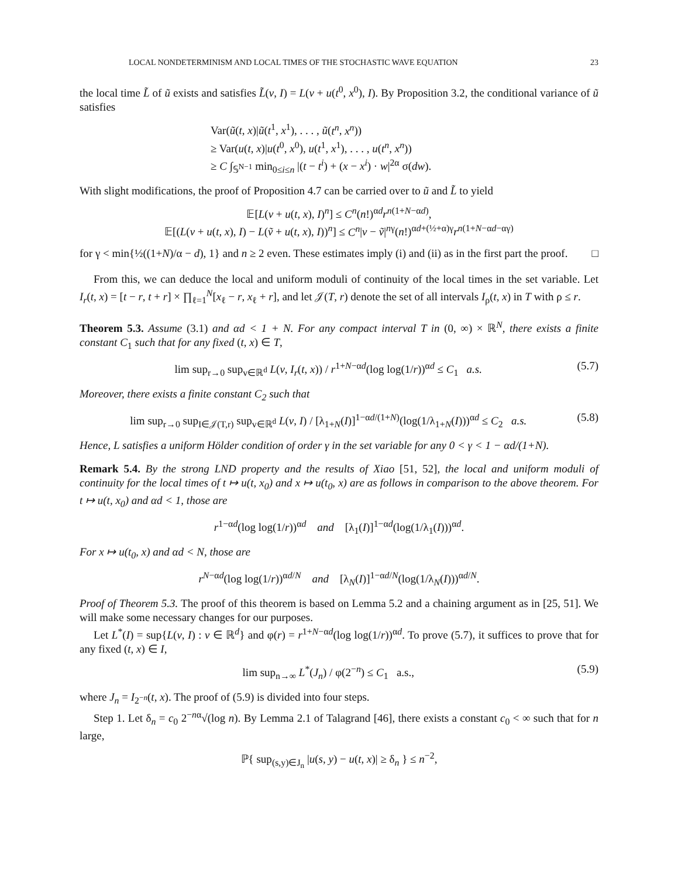LOCAL NONDETERMINISM AND LOCAL TIMES OF THE STOCHASTIC WAVE EQUATION 23
the local time L̃ of ũ exists and satisfies L̃(v, I) = L(v + u(t<sup>0</sup>, x<sup>0</sup>), I). By Proposition 3.2, the conditional variance of ũ satisfies
Var(ũ(t, x)|ũ(t<sup>1</sup>, x<sup>1</sup>), . . . , ũ(t<sup>n</sup>, x<sup>n</sup>))
≥ Var(u(t, x)|u(t<sup>0</sup>, x<sup>0</sup>), u(t<sup>1</sup>, x<sup>1</sup>), . . . , u(t<sup>n</sup>, x<sup>n</sup>))
≥ C ∫<sub>𝕊<sup>N−1</sup></sub> min<sub>0≤i≤n</sub> |(t − t<sup>i</sup>) + (x − x<sup>i</sup>) · w|<sup>2α</sup> σ(dw).
With slight modifications, the proof of Proposition 4.7 can be carried over to ũ and L̃ to yield
𝔼[L(v + u(t, x), I)<sup>n</sup>] ≤ C<sup>n</sup>(n!)<sup>αd</sup>r<sup>n(1+N−αd)</sup>,
𝔼[(L(v + u(t, x), I) − L(ṽ + u(t, x), I))<sup>n</sup>] ≤ C<sup>n</sup>|v − ṽ|<sup>nγ</sup>(n!)<sup>αd+(½+α)γ</sup>r<sup>n(1+N−αd−αγ)</sup>
for γ < min{½((1+N)/α − d), 1} and n ≥ 2 even. These estimates imply (i) and (ii) as in the first part the proof. □
From this, we can deduce the local and uniform moduli of continuity of the local times in the set variable. Let I<sub>r</sub>(t, x) = [t − r, t + r] × ∏<sub>ℓ=1</sub><sup>N</sup>[x<sub>ℓ</sub> − r, x<sub>ℓ</sub> + r], and let 𝒥(T, r) denote the set of all intervals I<sub>ρ</sub>(t, x) in T with ρ ≤ r.
Theorem 5.3. Assume (3.1) and αd < 1 + N. For any compact interval T in (0, ∞) × ℝ<sup>N</sup>, there exists a finite constant C<sub>1</sub> such that for any fixed (t, x) ∈ T,
lim sup<sub>r→0</sub> sup<sub>v∈ℝ<sup>d</sup></sub> L(v, I<sub>r</sub>(t, x)) / r<sup>1+N−αd</sup>(log log(1/r))<sup>αd</sup> ≤ C<sub>1</sub> a.s. (5.7)
Moreover, there exists a finite constant C<sub>2</sub> such that
lim sup<sub>r→0</sub> sup<sub>I∈𝒥(T,r)</sub> sup<sub>v∈ℝ<sup>d</sup></sub> L(v, I) / [λ<sub>1+N</sub>(I)]<sup>1−αd/(1+N)</sup>(log(1/λ<sub>1+N</sub>(I)))<sup>αd</sup> ≤ C<sub>2</sub> a.s. (5.8)
Hence, L satisfies a uniform Hölder condition of order γ in the set variable for any 0 < γ < 1 − αd/(1+N).
Remark 5.4. By the strong LND property and the results of Xiao [51, 52], the local and uniform moduli of continuity for the local times of t ↦ u(t, x<sub>0</sub>) and x ↦ u(t<sub>0</sub>, x) are as follows in comparison to the above theorem. For t ↦ u(t, x<sub>0</sub>) and αd < 1, those are
r<sup>1−αd</sup>(log log(1/r))<sup>αd</sup> and [λ<sub>1</sub>(I)]<sup>1−αd</sup>(log(1/λ<sub>1</sub>(I)))<sup>αd</sup>.
For x ↦ u(t<sub>0</sub>, x) and αd < N, those are
r<sup>N−αd</sup>(log log(1/r))<sup>αd/N</sup> and [λ<sub>N</sub>(I)]<sup>1−αd/N</sup>(log(1/λ<sub>N</sub>(I)))<sup>αd/N</sup>.
Proof of Theorem 5.3. The proof of this theorem is based on Lemma 5.2 and a chaining argument as in [25, 51]. We will make some necessary changes for our purposes.
Let L<sup>*</sup>(I) = sup{L(v, I) : v ∈ ℝ<sup>d</sup>} and φ(r) = r<sup>1+N−αd</sup>(log log(1/r))<sup>αd</sup>. To prove (5.7), it suffices to prove that for any fixed (t, x) ∈ I,
lim sup<sub>n→∞</sub> L<sup>*</sup>(J<sub>n</sub>) / φ(2<sup>−n</sup>) ≤ C<sub>1</sub> a.s., (5.9)
where J<sub>n</sub> = I<sub>2<sup>−n</sup></sub>(t, x). The proof of (5.9) is divided into four steps.
Step 1. Let δ<sub>n</sub> = c<sub>0</sub> 2<sup>−nα</sup>√(log n). By Lemma 2.1 of Talagrand [46], there exists a constant c<sub>0</sub> < ∞ such that for n large,
ℙ{ sup<sub>(s,y)∈J<sub>n</sub></sub> |u(s, y) − u(t, x)| ≥ δ<sub>n</sub> } ≤ n<sup>−2</sup>,